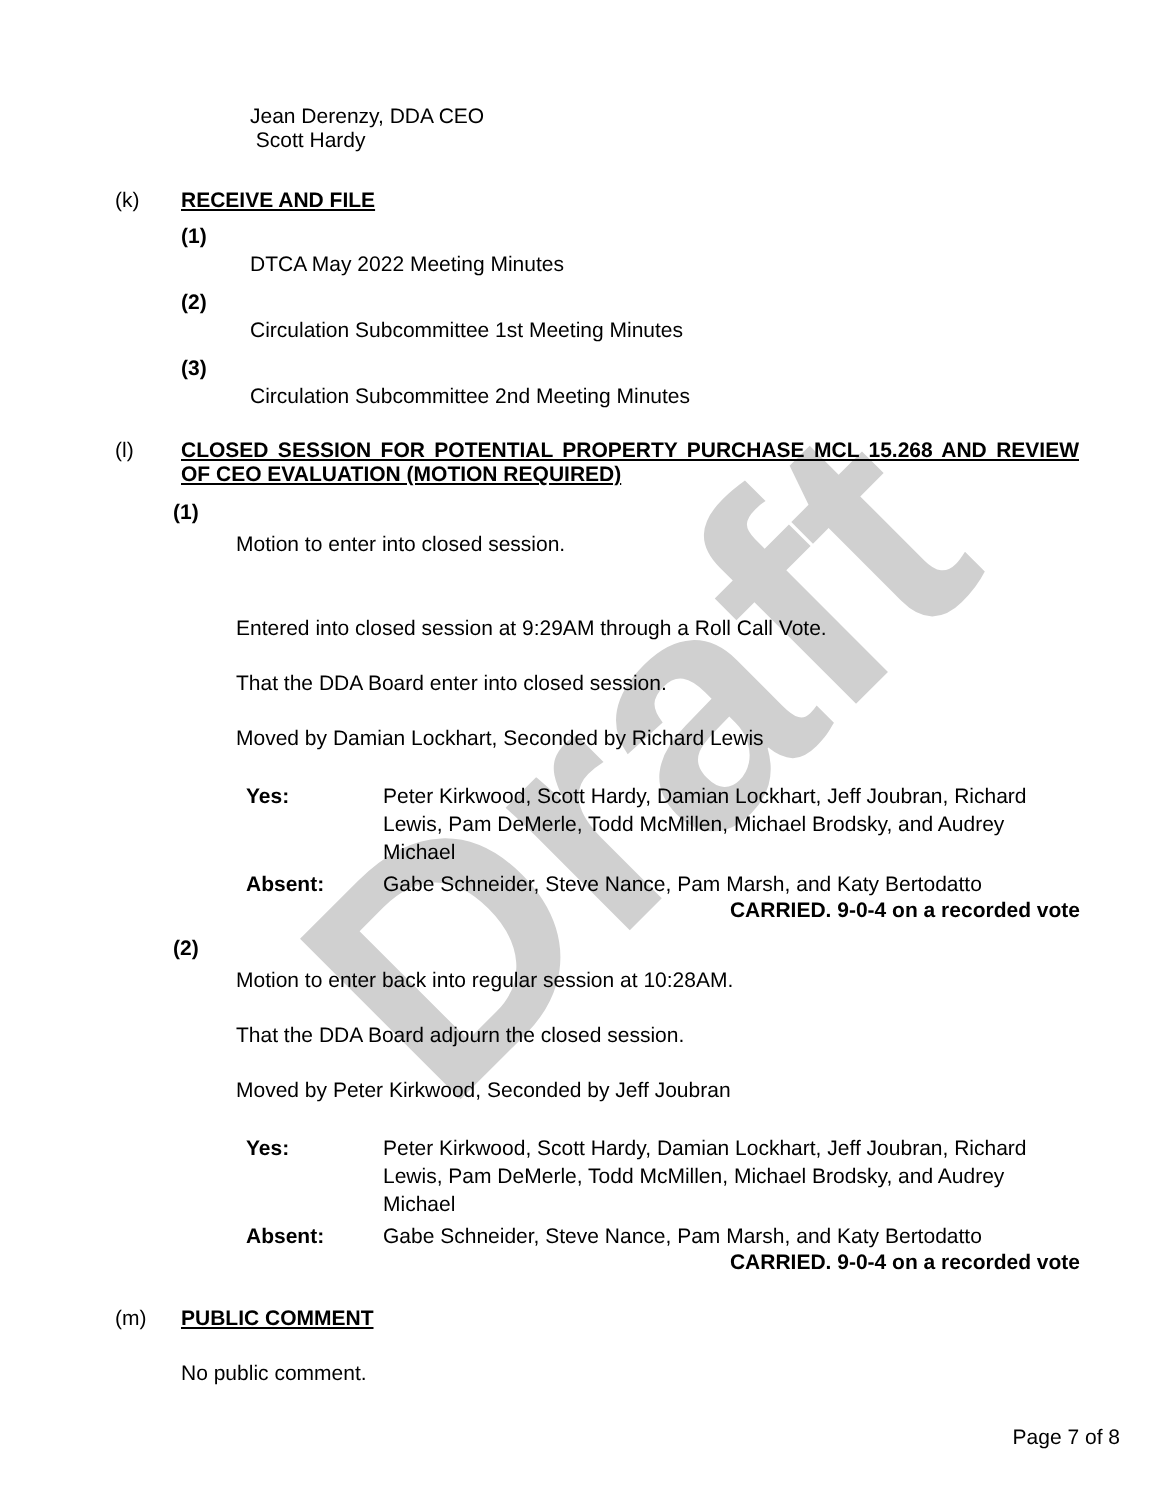Draft
Jean Derenzy, DDA CEO
Scott Hardy
(k) RECEIVE AND FILE
(1)
DTCA May 2022 Meeting Minutes
(2)
Circulation Subcommittee 1st Meeting Minutes
(3)
Circulation Subcommittee 2nd Meeting Minutes
(l) CLOSED SESSION FOR POTENTIAL PROPERTY PURCHASE MCL 15.268 AND REVIEW OF CEO EVALUATION (MOTION REQUIRED)
(1)
Motion to enter into closed session.
Entered into closed session at 9:29AM through a Roll Call Vote.
That the DDA Board enter into closed session.
Moved by Damian Lockhart, Seconded by Richard Lewis
Yes: Peter Kirkwood, Scott Hardy, Damian Lockhart, Jeff Joubran, Richard Lewis, Pam DeMerle, Todd McMillen, Michael Brodsky, and Audrey Michael
Absent: Gabe Schneider, Steve Nance, Pam Marsh, and Katy Bertodatto
CARRIED. 9-0-4 on a recorded vote
(2)
Motion to enter back into regular session at 10:28AM.
That the DDA Board adjourn the closed session.
Moved by Peter Kirkwood, Seconded by Jeff Joubran
Yes: Peter Kirkwood, Scott Hardy, Damian Lockhart, Jeff Joubran, Richard Lewis, Pam DeMerle, Todd McMillen, Michael Brodsky, and Audrey Michael
Absent: Gabe Schneider, Steve Nance, Pam Marsh, and Katy Bertodatto
CARRIED. 9-0-4 on a recorded vote
(m) PUBLIC COMMENT
No public comment.
Page 7 of 8